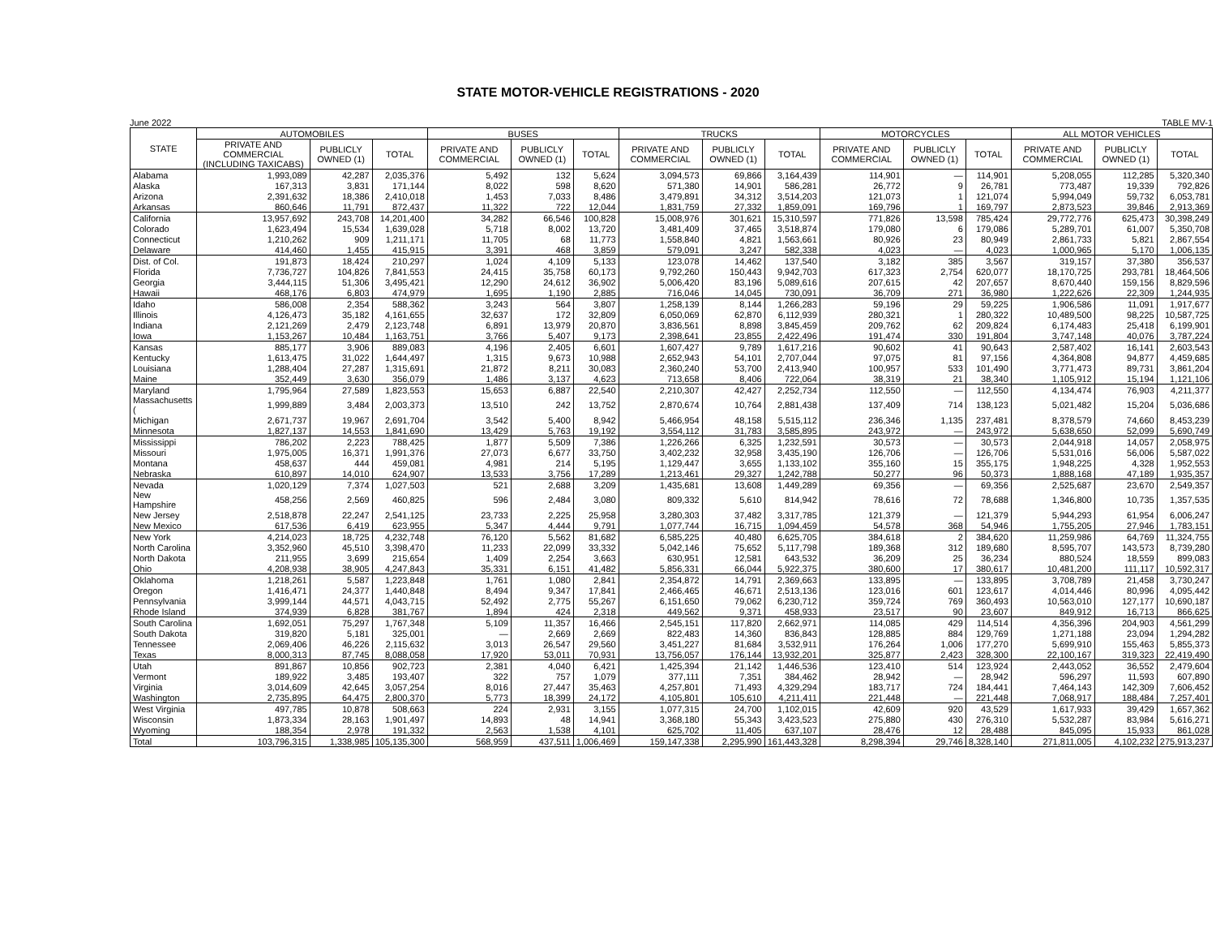STATE MOTOR-VEHICLE REGISTRATIONS - 2020
June 2022 TABLE MV-1
| STATE | AUTOMOBILES | | | BUSES | | | TRUCKS | | | MOTORCYCLES | | | ALL MOTOR VEHICLES | | |
| --- | --- | --- | --- | --- | --- | --- | --- | --- | --- | --- | --- | --- | --- | --- | --- |
| | PRIVATE AND COMMERCIAL (INCLUDING TAXICABS) | PUBLICLY OWNED (1) | TOTAL | PRIVATE AND COMMERCIAL | PUBLICLY OWNED (1) | TOTAL | PRIVATE AND COMMERCIAL | PUBLICLY OWNED (1) | TOTAL | PRIVATE AND COMMERCIAL | PUBLICLY OWNED (1) | TOTAL | PRIVATE AND COMMERCIAL | PUBLICLY OWNED (1) | TOTAL |
| Alabama | 1,993,089 | 42,287 | 2,035,376 | 5,492 | 132 | 5,624 | 3,094,573 | 69,866 | 3,164,439 | 114,901 | — | 114,901 | 5,208,055 | 112,285 | 5,320,340 |
| Alaska | 167,313 | 3,831 | 171,144 | 8,022 | 598 | 8,620 | 571,380 | 14,901 | 586,281 | 26,772 | 9 | 26,781 | 773,487 | 19,339 | 792,826 |
| Arizona | 2,391,632 | 18,386 | 2,410,018 | 1,453 | 7,033 | 8,486 | 3,479,891 | 34,312 | 3,514,203 | 121,073 | 1 | 121,074 | 5,994,049 | 59,732 | 6,053,781 |
| Arkansas | 860,646 | 11,791 | 872,437 | 11,322 | 722 | 12,044 | 1,831,759 | 27,332 | 1,859,091 | 169,796 | 1 | 169,797 | 2,873,523 | 39,846 | 2,913,369 |
| California | 13,957,692 | 243,708 | 14,201,400 | 34,282 | 66,546 | 100,828 | 15,008,976 | 301,621 | 15,310,597 | 771,826 | 13,598 | 785,424 | 29,772,776 | 625,473 | 30,398,249 |
| Colorado | 1,623,494 | 15,534 | 1,639,028 | 5,718 | 8,002 | 13,720 | 3,481,409 | 37,465 | 3,518,874 | 179,080 | 6 | 179,086 | 5,289,701 | 61,007 | 5,350,708 |
| Connecticut | 1,210,262 | 909 | 1,211,171 | 11,705 | 68 | 11,773 | 1,558,840 | 4,821 | 1,563,661 | 80,926 | 23 | 80,949 | 2,861,733 | 5,821 | 2,867,554 |
| Delaware | 414,460 | 1,455 | 415,915 | 3,391 | 468 | 3,859 | 579,091 | 3,247 | 582,338 | 4,023 | — | 4,023 | 1,000,965 | 5,170 | 1,006,135 |
| Dist. of Col. | 191,873 | 18,424 | 210,297 | 1,024 | 4,109 | 5,133 | 123,078 | 14,462 | 137,540 | 3,182 | 385 | 3,567 | 319,157 | 37,380 | 356,537 |
| Florida | 7,736,727 | 104,826 | 7,841,553 | 24,415 | 35,758 | 60,173 | 9,792,260 | 150,443 | 9,942,703 | 617,323 | 2,754 | 620,077 | 18,170,725 | 293,781 | 18,464,506 |
| Georgia | 3,444,115 | 51,306 | 3,495,421 | 12,290 | 24,612 | 36,902 | 5,006,420 | 83,196 | 5,089,616 | 207,615 | 42 | 207,657 | 8,670,440 | 159,156 | 8,829,596 |
| Hawaii | 468,176 | 6,803 | 474,979 | 1,695 | 1,190 | 2,885 | 716,046 | 14,045 | 730,091 | 36,709 | 271 | 36,980 | 1,222,626 | 22,309 | 1,244,935 |
| Idaho | 586,008 | 2,354 | 588,362 | 3,243 | 564 | 3,807 | 1,258,139 | 8,144 | 1,266,283 | 59,196 | 29 | 59,225 | 1,906,586 | 11,091 | 1,917,677 |
| Illinois | 4,126,473 | 35,182 | 4,161,655 | 32,637 | 172 | 32,809 | 6,050,069 | 62,870 | 6,112,939 | 280,321 | 1 | 280,322 | 10,489,500 | 98,225 | 10,587,725 |
| Indiana | 2,121,269 | 2,479 | 2,123,748 | 6,891 | 13,979 | 20,870 | 3,836,561 | 8,898 | 3,845,459 | 209,762 | 62 | 209,824 | 6,174,483 | 25,418 | 6,199,901 |
| Iowa | 1,153,267 | 10,484 | 1,163,751 | 3,766 | 5,407 | 9,173 | 2,398,641 | 23,855 | 2,422,496 | 191,474 | 330 | 191,804 | 3,747,148 | 40,076 | 3,787,224 |
| Kansas | 885,177 | 3,906 | 889,083 | 4,196 | 2,405 | 6,601 | 1,607,427 | 9,789 | 1,617,216 | 90,602 | 41 | 90,643 | 2,587,402 | 16,141 | 2,603,543 |
| Kentucky | 1,613,475 | 31,022 | 1,644,497 | 1,315 | 9,673 | 10,988 | 2,652,943 | 54,101 | 2,707,044 | 97,075 | 81 | 97,156 | 4,364,808 | 94,877 | 4,459,685 |
| Louisiana | 1,288,404 | 27,287 | 1,315,691 | 21,872 | 8,211 | 30,083 | 2,360,240 | 53,700 | 2,413,940 | 100,957 | 533 | 101,490 | 3,771,473 | 89,731 | 3,861,204 |
| Maine | 352,449 | 3,630 | 356,079 | 1,486 | 3,137 | 4,623 | 713,658 | 8,406 | 722,064 | 38,319 | 21 | 38,340 | 1,105,912 | 15,194 | 1,121,106 |
| Maryland | 1,795,964 | 27,589 | 1,823,553 | 15,653 | 6,887 | 22,540 | 2,210,307 | 42,427 | 2,252,734 | 112,550 | — | 112,550 | 4,134,474 | 76,903 | 4,211,377 |
| Massachusetts ( | 1,999,889 | 3,484 | 2,003,373 | 13,510 | 242 | 13,752 | 2,870,674 | 10,764 | 2,881,438 | 137,409 | 714 | 138,123 | 5,021,482 | 15,204 | 5,036,686 |
| Michigan | 2,671,737 | 19,967 | 2,691,704 | 3,542 | 5,400 | 8,942 | 5,466,954 | 48,158 | 5,515,112 | 236,346 | 1,135 | 237,481 | 8,378,579 | 74,660 | 8,453,239 |
| Minnesota | 1,827,137 | 14,553 | 1,841,690 | 13,429 | 5,763 | 19,192 | 3,554,112 | 31,783 | 3,585,895 | 243,972 | — | 243,972 | 5,638,650 | 52,099 | 5,690,749 |
| Mississippi | 786,202 | 2,223 | 788,425 | 1,877 | 5,509 | 7,386 | 1,226,266 | 6,325 | 1,232,591 | 30,573 | — | 30,573 | 2,044,918 | 14,057 | 2,058,975 |
| Missouri | 1,975,005 | 16,371 | 1,991,376 | 27,073 | 6,677 | 33,750 | 3,402,232 | 32,958 | 3,435,190 | 126,706 | — | 126,706 | 5,531,016 | 56,006 | 5,587,022 |
| Montana | 458,637 | 444 | 459,081 | 4,981 | 214 | 5,195 | 1,129,447 | 3,655 | 1,133,102 | 355,160 | 15 | 355,175 | 1,948,225 | 4,328 | 1,952,553 |
| Nebraska | 610,897 | 14,010 | 624,907 | 13,533 | 3,756 | 17,289 | 1,213,461 | 29,327 | 1,242,788 | 50,277 | 96 | 50,373 | 1,888,168 | 47,189 | 1,935,357 |
| Nevada | 1,020,129 | 7,374 | 1,027,503 | 521 | 2,688 | 3,209 | 1,435,681 | 13,608 | 1,449,289 | 69,356 | — | 69,356 | 2,525,687 | 23,670 | 2,549,357 |
| New Hampshire | 458,256 | 2,569 | 460,825 | 596 | 2,484 | 3,080 | 809,332 | 5,610 | 814,942 | 78,616 | 72 | 78,688 | 1,346,800 | 10,735 | 1,357,535 |
| New Jersey | 2,518,878 | 22,247 | 2,541,125 | 23,733 | 2,225 | 25,958 | 3,280,303 | 37,482 | 3,317,785 | 121,379 | — | 121,379 | 5,944,293 | 61,954 | 6,006,247 |
| New Mexico | 617,536 | 6,419 | 623,955 | 5,347 | 4,444 | 9,791 | 1,077,744 | 16,715 | 1,094,459 | 54,578 | 368 | 54,946 | 1,755,205 | 27,946 | 1,783,151 |
| New York | 4,214,023 | 18,725 | 4,232,748 | 76,120 | 5,562 | 81,682 | 6,585,225 | 40,480 | 6,625,705 | 384,618 | 2 | 384,620 | 11,259,986 | 64,769 | 11,324,755 |
| North Carolina | 3,352,960 | 45,510 | 3,398,470 | 11,233 | 22,099 | 33,332 | 5,042,146 | 75,652 | 5,117,798 | 189,368 | 312 | 189,680 | 8,595,707 | 143,573 | 8,739,280 |
| North Dakota | 211,955 | 3,699 | 215,654 | 1,409 | 2,254 | 3,663 | 630,951 | 12,581 | 643,532 | 36,209 | 25 | 36,234 | 880,524 | 18,559 | 899,083 |
| Ohio | 4,208,938 | 38,905 | 4,247,843 | 35,331 | 6,151 | 41,482 | 5,856,331 | 66,044 | 5,922,375 | 380,600 | 17 | 380,617 | 10,481,200 | 111,117 | 10,592,317 |
| Oklahoma | 1,218,261 | 5,587 | 1,223,848 | 1,761 | 1,080 | 2,841 | 2,354,872 | 14,791 | 2,369,663 | 133,895 | — | 133,895 | 3,708,789 | 21,458 | 3,730,247 |
| Oregon | 1,416,471 | 24,377 | 1,440,848 | 8,494 | 9,347 | 17,841 | 2,466,465 | 46,671 | 2,513,136 | 123,016 | 601 | 123,617 | 4,014,446 | 80,996 | 4,095,442 |
| Pennsylvania | 3,999,144 | 44,571 | 4,043,715 | 52,492 | 2,775 | 55,267 | 6,151,650 | 79,062 | 6,230,712 | 359,724 | 769 | 360,493 | 10,563,010 | 127,177 | 10,690,187 |
| Rhode Island | 374,939 | 6,828 | 381,767 | 1,894 | 424 | 2,318 | 449,562 | 9,371 | 458,933 | 23,517 | 90 | 23,607 | 849,912 | 16,713 | 866,625 |
| South Carolina | 1,692,051 | 75,297 | 1,767,348 | 5,109 | 11,357 | 16,466 | 2,545,151 | 117,820 | 2,662,971 | 114,085 | 429 | 114,514 | 4,356,396 | 204,903 | 4,561,299 |
| South Dakota | 319,820 | 5,181 | 325,001 | — | 2,669 | 2,669 | 822,483 | 14,360 | 836,843 | 128,885 | 884 | 129,769 | 1,271,188 | 23,094 | 1,294,282 |
| Tennessee | 2,069,406 | 46,226 | 2,115,632 | 3,013 | 26,547 | 29,560 | 3,451,227 | 81,684 | 3,532,911 | 176,264 | 1,006 | 177,270 | 5,699,910 | 155,463 | 5,855,373 |
| Texas | 8,000,313 | 87,745 | 8,088,058 | 17,920 | 53,011 | 70,931 | 13,756,057 | 176,144 | 13,932,201 | 325,877 | 2,423 | 328,300 | 22,100,167 | 319,323 | 22,419,490 |
| Utah | 891,867 | 10,856 | 902,723 | 2,381 | 4,040 | 6,421 | 1,425,394 | 21,142 | 1,446,536 | 123,410 | 514 | 123,924 | 2,443,052 | 36,552 | 2,479,604 |
| Vermont | 189,922 | 3,485 | 193,407 | 322 | 757 | 1,079 | 377,111 | 7,351 | 384,462 | 28,942 | — | 28,942 | 596,297 | 11,593 | 607,890 |
| Virginia | 3,014,609 | 42,645 | 3,057,254 | 8,016 | 27,447 | 35,463 | 4,257,801 | 71,493 | 4,329,294 | 183,717 | 724 | 184,441 | 7,464,143 | 142,309 | 7,606,452 |
| Washington | 2,735,895 | 64,475 | 2,800,370 | 5,773 | 18,399 | 24,172 | 4,105,801 | 105,610 | 4,211,411 | 221,448 | — | 221,448 | 7,068,917 | 188,484 | 7,257,401 |
| West Virginia | 497,785 | 10,878 | 508,663 | 224 | 2,931 | 3,155 | 1,077,315 | 24,700 | 1,102,015 | 42,609 | 920 | 43,529 | 1,617,933 | 39,429 | 1,657,362 |
| Wisconsin | 1,873,334 | 28,163 | 1,901,497 | 14,893 | 48 | 14,941 | 3,368,180 | 55,343 | 3,423,523 | 275,880 | 430 | 276,310 | 5,532,287 | 83,984 | 5,616,271 |
| Wyoming | 188,354 | 2,978 | 191,332 | 2,563 | 1,538 | 4,101 | 625,702 | 11,405 | 637,107 | 28,476 | 12 | 28,488 | 845,095 | 15,933 | 861,028 |
| Total | 103,796,315 | 1,338,985 | 105,135,300 | 568,959 | 437,511 | 1,006,469 | 159,147,338 | 2,295,990 | 161,443,328 | 8,298,394 | 29,746 | 8,328,140 | 271,811,005 | 4,102,232 | 275,913,237 |